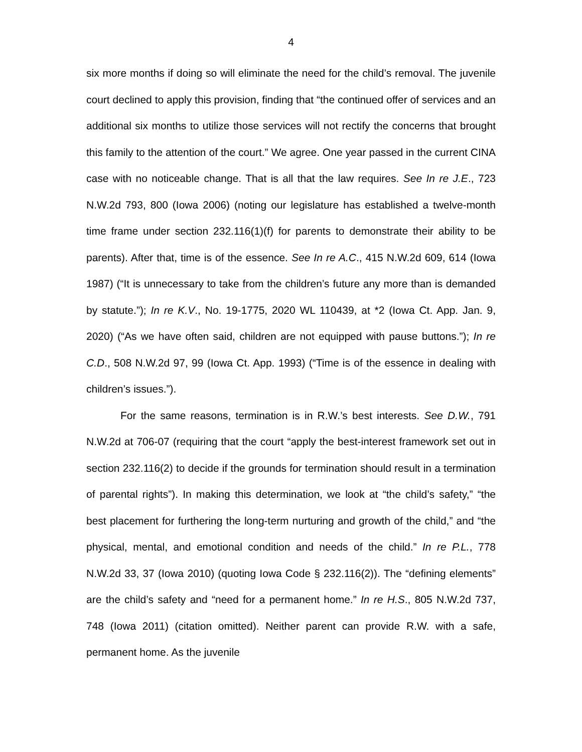4
six more months if doing so will eliminate the need for the child’s removal. The juvenile court declined to apply this provision, finding that “the continued offer of services and an additional six months to utilize those services will not rectify the concerns that brought this family to the attention of the court.” We agree. One year passed in the current CINA case with no noticeable change. That is all that the law requires. See In re J.E., 723 N.W.2d 793, 800 (Iowa 2006) (noting our legislature has established a twelve-month time frame under section 232.116(1)(f) for parents to demonstrate their ability to be parents). After that, time is of the essence. See In re A.C., 415 N.W.2d 609, 614 (Iowa 1987) (“It is unnecessary to take from the children’s future any more than is demanded by statute.”); In re K.V., No. 19-1775, 2020 WL 110439, at *2 (Iowa Ct. App. Jan. 9, 2020) (“As we have often said, children are not equipped with pause buttons.”); In re C.D., 508 N.W.2d 97, 99 (Iowa Ct. App. 1993) (“Time is of the essence in dealing with children’s issues.”).
For the same reasons, termination is in R.W.’s best interests. See D.W., 791 N.W.2d at 706-07 (requiring that the court “apply the best-interest framework set out in section 232.116(2) to decide if the grounds for termination should result in a termination of parental rights”). In making this determination, we look at “the child’s safety,” “the best placement for furthering the long-term nurturing and growth of the child,” and “the physical, mental, and emotional condition and needs of the child.” In re P.L., 778 N.W.2d 33, 37 (Iowa 2010) (quoting Iowa Code § 232.116(2)). The “defining elements” are the child’s safety and “need for a permanent home.” In re H.S., 805 N.W.2d 737, 748 (Iowa 2011) (citation omitted). Neither parent can provide R.W. with a safe, permanent home. As the juvenile